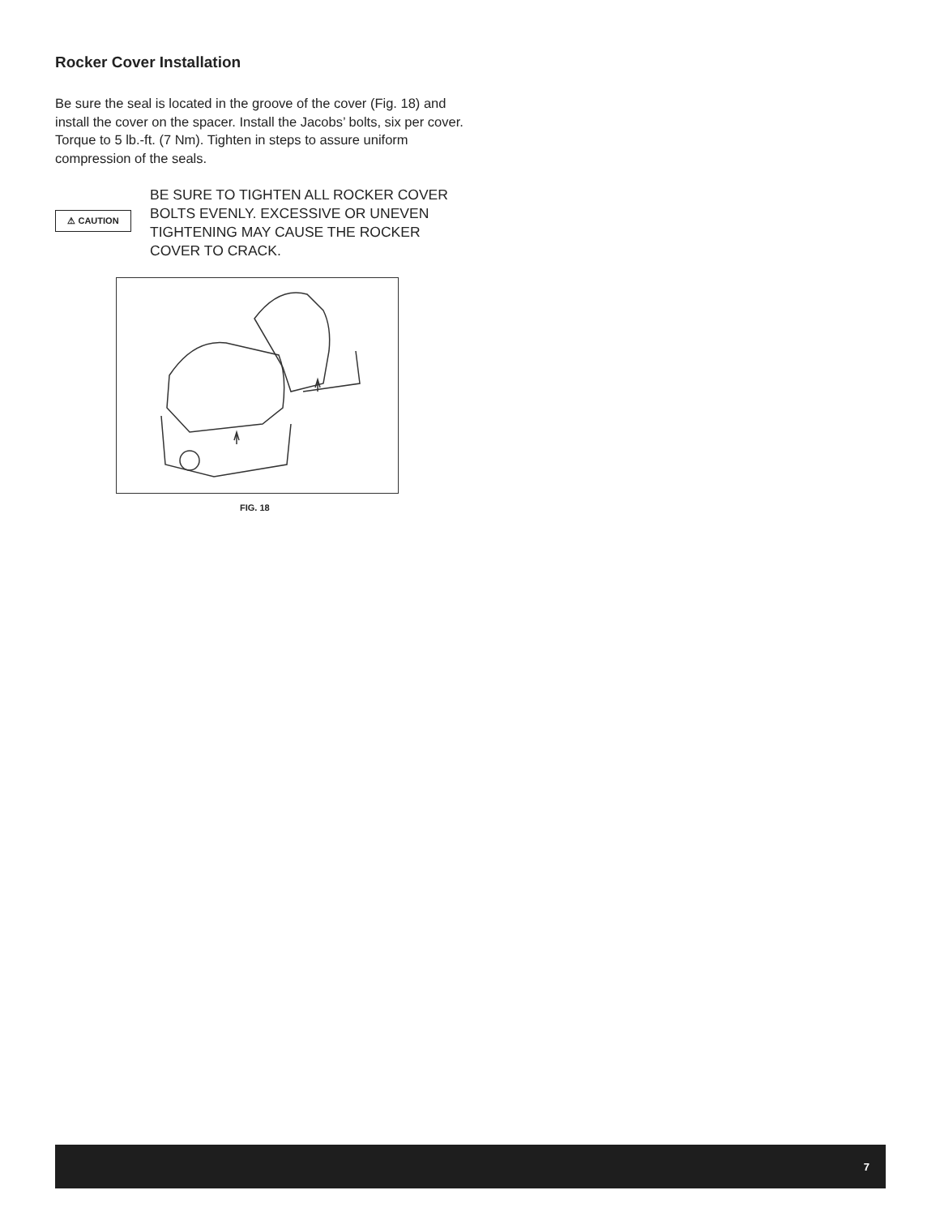Rocker Cover Installation
Be sure the seal is located in the groove of the cover (Fig. 18) and install the cover on the spacer. Install the Jacobs’ bolts, six per cover. Torque to 5 lb.-ft. (7 Nm). Tighten in steps to assure uniform compression of the seals.
⚠ CAUTION
BE SURE TO TIGHTEN ALL ROCKER COVER BOLTS EVENLY. EXCESSIVE OR UNEVEN TIGHTENING MAY CAUSE THE ROCKER COVER TO CRACK.
FIG. 18
7